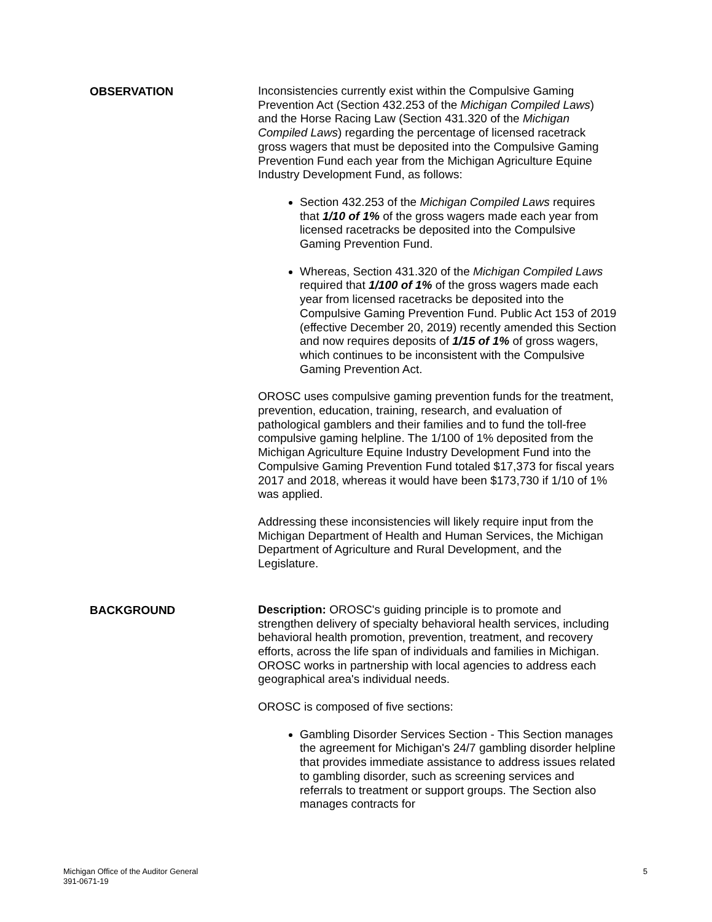OBSERVATION
Inconsistencies currently exist within the Compulsive Gaming Prevention Act (Section 432.253 of the Michigan Compiled Laws) and the Horse Racing Law (Section 431.320 of the Michigan Compiled Laws) regarding the percentage of licensed racetrack gross wagers that must be deposited into the Compulsive Gaming Prevention Fund each year from the Michigan Agriculture Equine Industry Development Fund, as follows:
Section 432.253 of the Michigan Compiled Laws requires that 1/10 of 1% of the gross wagers made each year from licensed racetracks be deposited into the Compulsive Gaming Prevention Fund.
Whereas, Section 431.320 of the Michigan Compiled Laws required that 1/100 of 1% of the gross wagers made each year from licensed racetracks be deposited into the Compulsive Gaming Prevention Fund. Public Act 153 of 2019 (effective December 20, 2019) recently amended this Section and now requires deposits of 1/15 of 1% of gross wagers, which continues to be inconsistent with the Compulsive Gaming Prevention Act.
OROSC uses compulsive gaming prevention funds for the treatment, prevention, education, training, research, and evaluation of pathological gamblers and their families and to fund the toll-free compulsive gaming helpline. The 1/100 of 1% deposited from the Michigan Agriculture Equine Industry Development Fund into the Compulsive Gaming Prevention Fund totaled $17,373 for fiscal years 2017 and 2018, whereas it would have been $173,730 if 1/10 of 1% was applied.
Addressing these inconsistencies will likely require input from the Michigan Department of Health and Human Services, the Michigan Department of Agriculture and Rural Development, and the Legislature.
BACKGROUND
Description: OROSC's guiding principle is to promote and strengthen delivery of specialty behavioral health services, including behavioral health promotion, prevention, treatment, and recovery efforts, across the life span of individuals and families in Michigan. OROSC works in partnership with local agencies to address each geographical area's individual needs.
OROSC is composed of five sections:
Gambling Disorder Services Section - This Section manages the agreement for Michigan's 24/7 gambling disorder helpline that provides immediate assistance to address issues related to gambling disorder, such as screening services and referrals to treatment or support groups. The Section also manages contracts for
Michigan Office of the Auditor General
391-0671-19
5